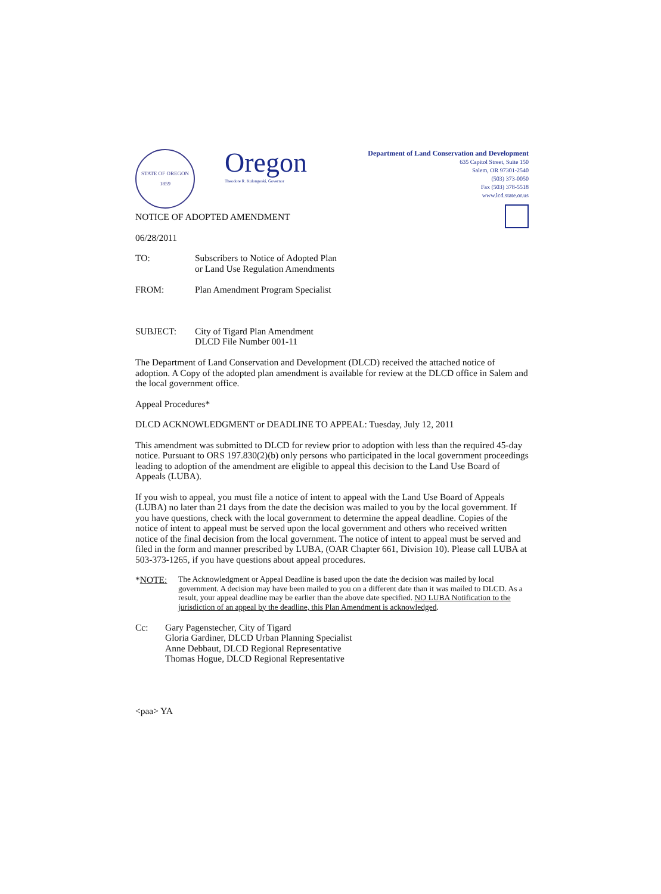STATE OF OREGON
1859
Oregon
Theodore R. Kulongoski, Governor
Department of Land Conservation and Development
635 Capitol Street, Suite 150
Salem, OR 97301-2540
(503) 373-0050
Fax (503) 378-5518
www.lcd.state.or.us
NOTICE OF ADOPTED AMENDMENT
06/28/2011
TO: Subscribers to Notice of Adopted Plan
or Land Use Regulation Amendments
FROM: Plan Amendment Program Specialist
SUBJECT: City of Tigard Plan Amendment
DLCD File Number 001-11
The Department of Land Conservation and Development (DLCD) received the attached notice of adoption. A Copy of the adopted plan amendment is available for review at the DLCD office in Salem and the local government office.
Appeal Procedures*
DLCD ACKNOWLEDGMENT or DEADLINE TO APPEAL: Tuesday, July 12, 2011
This amendment was submitted to DLCD for review prior to adoption with less than the required 45-day notice. Pursuant to ORS 197.830(2)(b) only persons who participated in the local government proceedings leading to adoption of the amendment are eligible to appeal this decision to the Land Use Board of Appeals (LUBA).
If you wish to appeal, you must file a notice of intent to appeal with the Land Use Board of Appeals (LUBA) no later than 21 days from the date the decision was mailed to you by the local government. If you have questions, check with the local government to determine the appeal deadline. Copies of the notice of intent to appeal must be served upon the local government and others who received written notice of the final decision from the local government. The notice of intent to appeal must be served and filed in the form and manner prescribed by LUBA, (OAR Chapter 661, Division 10). Please call LUBA at 503-373-1265, if you have questions about appeal procedures.
*NOTE:
The Acknowledgment or Appeal Deadline is based upon the date the decision was mailed by local government. A decision may have been mailed to you on a different date than it was mailed to DLCD. As a result, your appeal deadline may be earlier than the above date specified. NO LUBA Notification to the jurisdiction of an appeal by the deadline, this Plan Amendment is acknowledged.
Cc: Gary Pagenstecher, City of Tigard
Gloria Gardiner, DLCD Urban Planning Specialist
Anne Debbaut, DLCD Regional Representative
Thomas Hogue, DLCD Regional Representative
<paa> YA